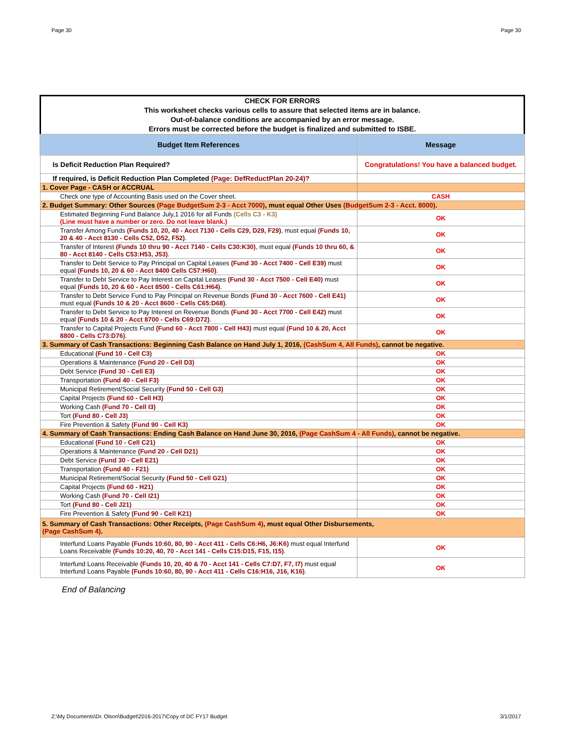Page 30 Page 30
CHECK FOR ERRORS
This worksheet checks various cells to assure that selected items are in balance.
Out-of-balance conditions are accompanied by an error message.
Errors must be corrected before the budget is finalized and submitted to ISBE.
| Budget Item References | Message |
| --- | --- |
| Is Deficit Reduction Plan Required? | Congratulations! You have a balanced budget. |
| If required, is Deficit Reduction Plan Completed (Page: DefReductPlan 20-24)? | |
| 1. Cover Page - CASH or ACCRUAL | |
| Check one type of Accounting Basis used on the Cover sheet. | CASH |
| 2. Budget Summary: Other Sources (Page BudgetSum 2-3 - Acct 7000) , must equal Other Uses (BudgetSum 2-3 - Acct. 8000) . | |
| Estimated Beginning Fund Balance July,1 2016 for all Funds (Cells C3 - K3) (Line must have a number or zero. Do not leave blank.) | OK |
| Transfer Among Funds (Funds 10, 20, 40 - Acct 7130 - Cells C29, D29, F29) , must equal (Funds 10, 20 & 40 - Acct 8130 - Cells C52, D52, F52) . | OK |
| Transfer of Interest (Funds 10 thru 90 - Acct 7140 - Cells C30:K30) , must equal (Funds 10 thru 60, & 80 - Acct 8140 - Cells C53:H53, J53) . | OK |
| Transfer to Debt Service to Pay Principal on Capital Leases (Fund 30 - Acct 7400 - Cell E39) must equal (Funds 10, 20 & 60 - Acct 8400 Cells C57:H60) . | OK |
| Transfer to Debt Service to Pay Interest on Capital Leases (Fund 30 - Acct 7500 - Cell E40) must equal (Funds 10, 20 & 60 - Acct 8500 - Cells C61:H64) . | OK |
| Transfer to Debt Service Fund to Pay Principal on Revenue Bonds (Fund 30 - Acct 7600 - Cell E41) must equal (Funds 10 & 20 - Acct 8600 - Cells C65:D68) . | OK |
| Transfer to Debt Service to Pay Interest on Revenue Bonds (Fund 30 - Acct 7700 - Cell E42) must equal (Funds 10 & 20 - Acct 8700 - Cells C69:D72) . | OK |
| Transfer to Capital Projects Fund (Fund 60 - Acct 7800 - Cell H43) must equal (Fund 10 & 20, Acct 8800 - Cells C73:D76) . | OK |
| 3. Summary of Cash Transactions: Beginning Cash Balance on Hand July 1, 2016, (CashSum 4, All Funds) , cannot be negative. | |
| Educational (Fund 10 - Cell C3) | OK |
| Operations & Maintenance (Fund 20 - Cell D3) | OK |
| Debt Service (Fund 30 - Cell E3) | OK |
| Transportation (Fund 40 - Cell F3) | OK |
| Municipal Retirement/Social Security (Fund 50 - Cell G3) | OK |
| Capital Projects (Fund 60 - Cell H3) | OK |
| Working Cash (Fund 70 - Cell I3) | OK |
| Tort (Fund 80 - Cell J3) | OK |
| Fire Prevention & Safety (Fund 90 - Cell K3) | OK |
| 4. Summary of Cash Transactions: Ending Cash Balance on Hand June 30, 2016, (Page CashSum 4 - All Funds) , cannot be negative. | |
| Educational (Fund 10 - Cell C21) | OK |
| Operations & Maintenance (Fund 20 - Cell D21) | OK |
| Debt Service (Fund 30 - Cell E21) | OK |
| Transportation (Fund 40 - F21) | OK |
| Municipal Retirement/Social Security (Fund 50 - Cell G21) | OK |
| Capital Projects (Fund 60 - H21) | OK |
| Working Cash (Fund 70 - Cell I21) | OK |
| Tort (Fund 80 - Cell J21) | OK |
| Fire Prevention & Safety (Fund 90 - Cell K21) | OK |
| 5. Summary of Cash Transactions: Other Receipts, (Page CashSum 4) , must equal Other Disbursements, (Page CashSum 4) . | |
| Interfund Loans Payable (Funds 10:60, 80, 90 - Acct 411 - Cells C6:H6, J6:K6) must equal Interfund Loans Receivable (Funds 10:20, 40, 70 - Acct 141 - Cells C15:D15, F15, I15) . | OK |
| Interfund Loans Receivable (Funds 10, 20, 40 & 70 - Acct 141 - Cells C7:D7, F7, I7) must equal Interfund Loans Payable (Funds 10:60, 80, 90 - Acct 411 - Cells C16:H16, J16, K16) . | OK |
End of Balancing
Z:\My Documents\Dr. Olson\Budget\2016-2017\Copy of DC FY17 Budget 3/1/2017